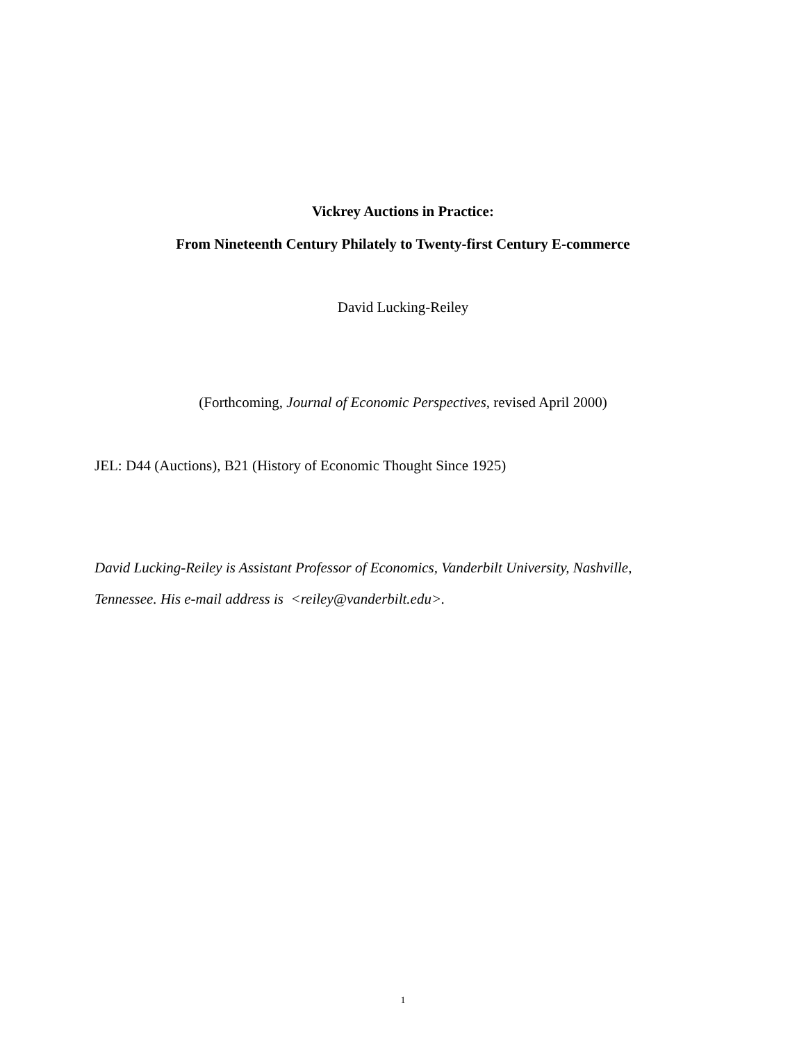Vickrey Auctions in Practice:
From Nineteenth Century Philately to Twenty-first Century E-commerce
David Lucking-Reiley
(Forthcoming, Journal of Economic Perspectives, revised April 2000)
JEL: D44 (Auctions), B21 (History of Economic Thought Since 1925)
David Lucking-Reiley is Assistant Professor of Economics, Vanderbilt University, Nashville,
Tennessee. His e-mail address is <reiley@vanderbilt.edu>.
1